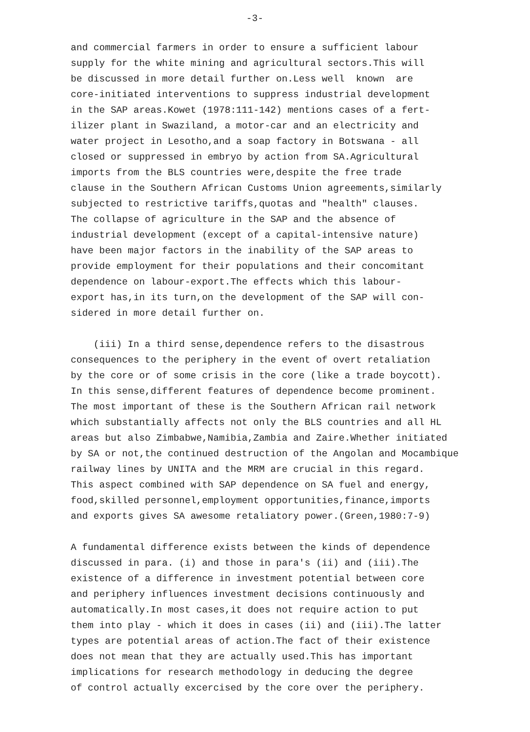-3-
and commercial farmers in order to ensure a sufficient labour supply for the white mining and agricultural sectors.This will be discussed in more detail further on.Less well known are core-initiated interventions to suppress industrial development in the SAP areas.Kowet (1978:111-142) mentions cases of a fert- ilizer plant in Swaziland, a motor-car and an electricity and water project in Lesotho,and a soap factory in Botswana - all closed or suppressed in embryo by action from SA.Agricultural imports from the BLS countries were,despite the free trade clause in the Southern African Customs Union agreements,similarly subjected to restrictive tariffs,quotas and "health" clauses. The collapse of agriculture in the SAP and the absence of industrial development (except of a capital-intensive nature) have been major factors in the inability of the SAP areas to provide employment for their populations and their concomitant dependence on labour-export.The effects which this labour- export has,in its turn,on the development of the SAP will con- sidered in more detail further on.
(iii) In a third sense,dependence refers to the disastrous consequences to the periphery in the event of overt retaliation by the core or of some crisis in the core (like a trade boycott). In this sense,different features of dependence become prominent. The most important of these is the Southern African rail network which substantially affects not only the BLS countries and all HL areas but also Zimbabwe,Namibia,Zambia and Zaire.Whether initiated by SA or not,the continued destruction of the Angolan and Mocambique railway lines by UNITA and the MRM are crucial in this regard. This aspect combined with SAP dependence on SA fuel and energy, food,skilled personnel,employment opportunities,finance,imports and exports gives SA awesome retaliatory power.(Green,1980:7-9)
A fundamental difference exists between the kinds of dependence discussed in para. (i) and those in para's (ii) and (iii).The existence of a difference in investment potential between core and periphery influences investment decisions continuously and automatically.In most cases,it does not require action to put them into play - which it does in cases (ii) and (iii).The latter types are potential areas of action.The fact of their existence does not mean that they are actually used.This has important implications for research methodology in deducing the degree of control actually excercised by the core over the periphery.